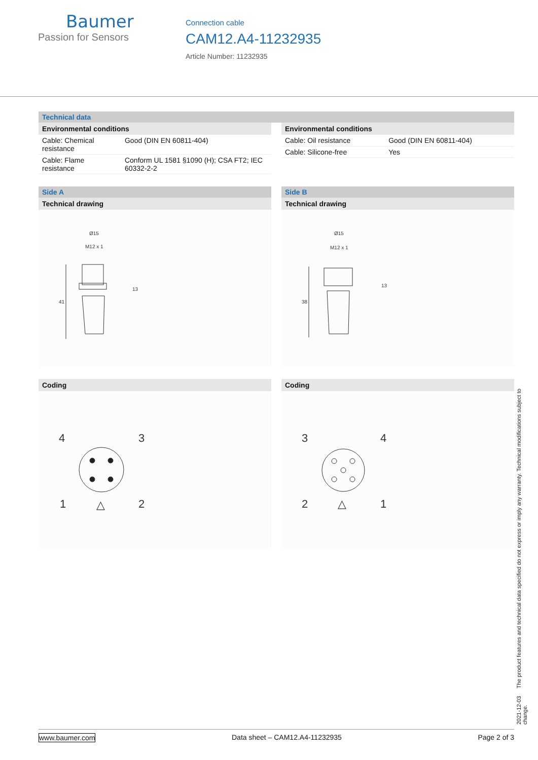Baumer
Passion for Sensors
Connection cable
CAM12.A4-11232935
Article Number: 11232935
Technical data
Environmental conditions
| Cable: Chemical resistance | Good (DIN EN 60811-404) |
| Cable: Flame resistance | Conform UL 1581 §1090 (H); CSA FT2; IEC 60332-2-2 |
Environmental conditions
| Cable: Oil resistance | Good (DIN EN 60811-404) |
| Cable: Silicone-free | Yes |
Side A
Technical drawing
Ø15
M12 x 1
41
13
Coding
4
3
1
2
△
Side B
Technical drawing
Ø15
M12 x 1
38
13
Coding
3
4
2
1
△
2021-12-03 The product features and technical data specified do not express or imply any warranty. Technical modifications subject to change.
www.baumer.com Data sheet – CAM12.A4-11232935 Page 2 of 3